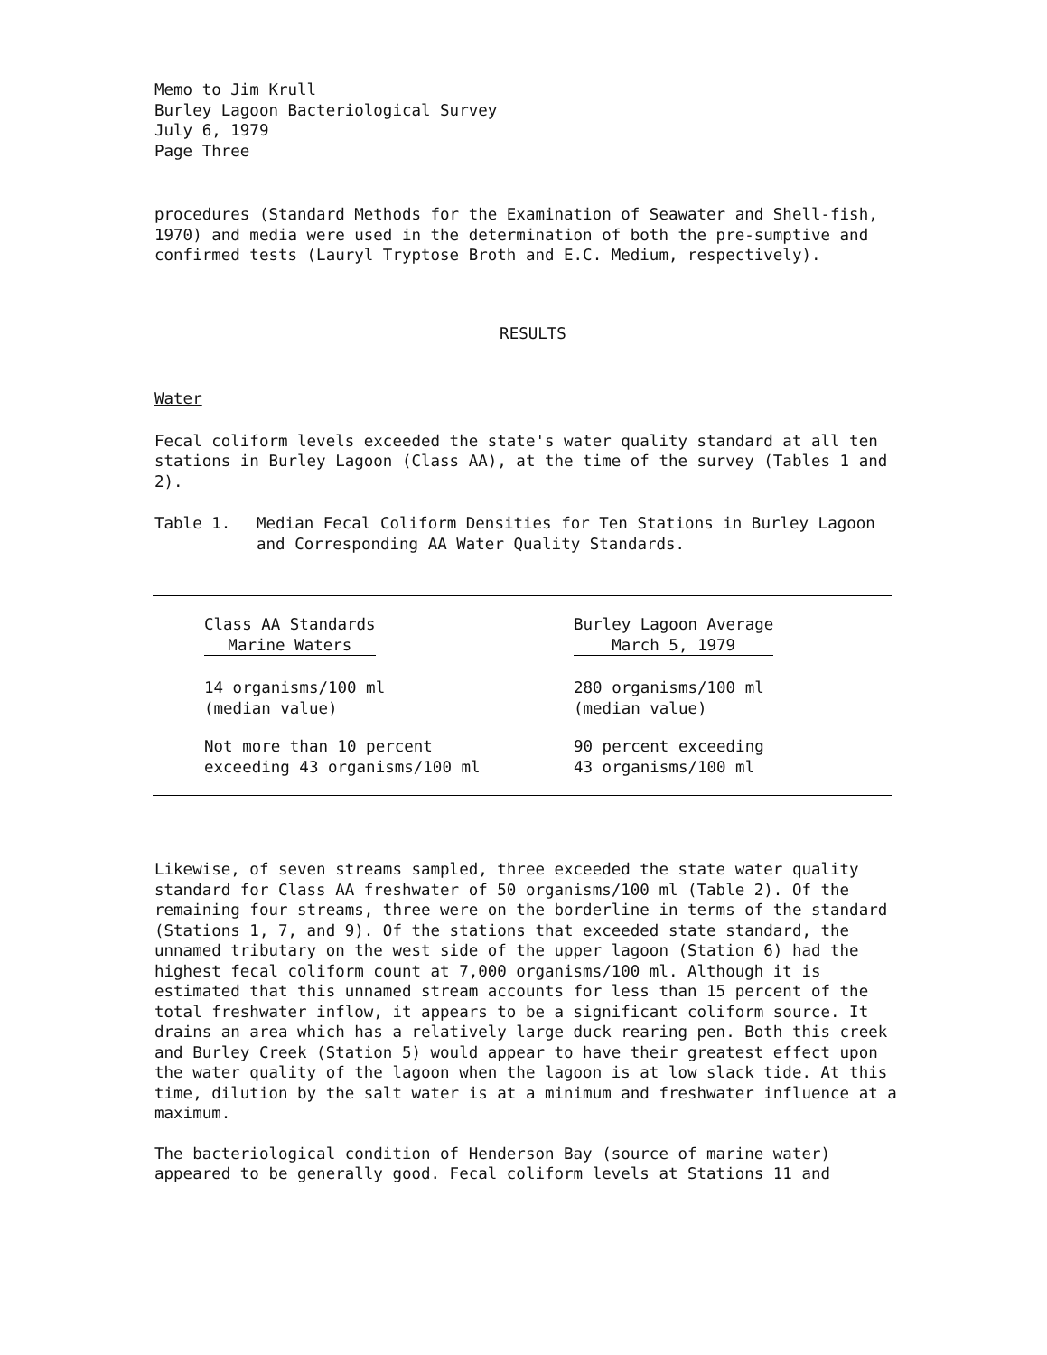Memo to Jim Krull
Burley Lagoon Bacteriological Survey
July 6, 1979
Page Three
procedures (Standard Methods for the Examination of Seawater and Shell-fish, 1970) and media were used in the determination of both the pre-sumptive and confirmed tests (Lauryl Tryptose Broth and E.C. Medium, respectively).
RESULTS
Water
Fecal coliform levels exceeded the state's water quality standard at all ten stations in Burley Lagoon (Class AA), at the time of the survey (Tables 1 and 2).
Table 1. Median Fecal Coliform Densities for Ten Stations in Burley Lagoon and Corresponding AA Water Quality Standards.
| Class AA Standards Marine Waters | Burley Lagoon Average March 5, 1979 |
| --- | --- |
| 14 organisms/100 ml (median value) | 280 organisms/100 ml (median value) |
| Not more than 10 percent exceeding 43 organisms/100 ml | 90 percent exceeding 43 organisms/100 ml |
Likewise, of seven streams sampled, three exceeded the state water quality standard for Class AA freshwater of 50 organisms/100 ml (Table 2). Of the remaining four streams, three were on the borderline in terms of the standard (Stations 1, 7, and 9). Of the stations that exceeded state standard, the unnamed tributary on the west side of the upper lagoon (Station 6) had the highest fecal coliform count at 7,000 organisms/100 ml. Although it is estimated that this unnamed stream accounts for less than 15 percent of the total freshwater inflow, it appears to be a significant coliform source. It drains an area which has a relatively large duck rearing pen. Both this creek and Burley Creek (Station 5) would appear to have their greatest effect upon the water quality of the lagoon when the lagoon is at low slack tide. At this time, dilution by the salt water is at a minimum and freshwater influence at a maximum.
The bacteriological condition of Henderson Bay (source of marine water) appeared to be generally good. Fecal coliform levels at Stations 11 and